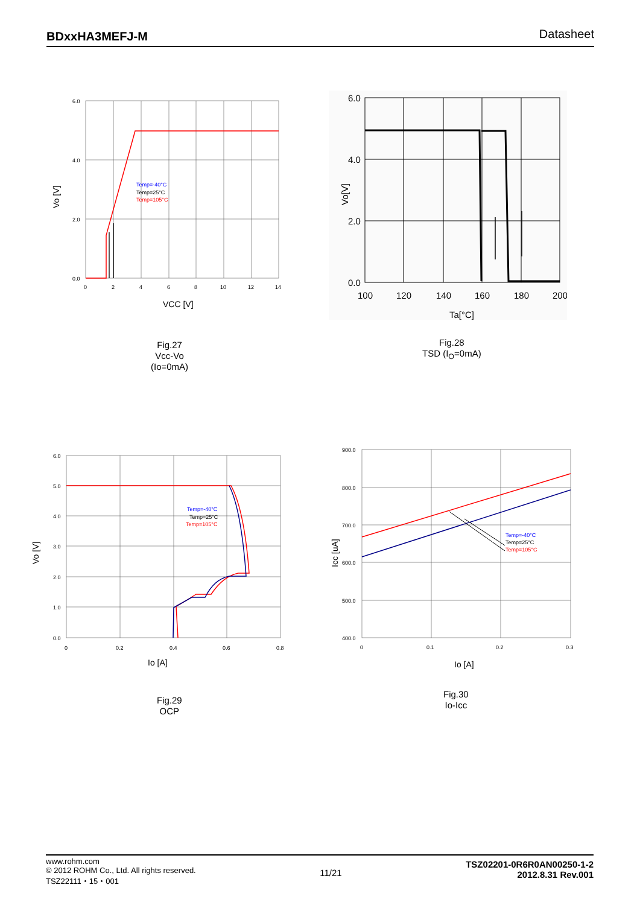BDxxHA3MEFJ-M Datasheet
6.0
4.0
2.0
0.0
0
2
4
6
8
10
12
14
Temp=-40°C
Temp=25°C
Temp=105°C
VCC [V]
Vo [V]
Fig.27
Vcc-Vo
(Io=0mA)
6.0
4.0
2.0
0.0
100
120
140
160
180
200
Ta[°C]
Vo[V]
Fig.28
TSD (I<sub>O</sub>=0mA)
6.0
5.0
4.0
3.0
2.0
1.0
0.0
0
0.2
0.4
0.6
0.8
Temp=-40°C
Temp=25°C
Temp=105°C
Io [A]
Vo [V]
Fig.29
OCP
900.0
800.0
700.0
600.0
500.0
400.0
0
0.1
0.2
0.3
Temp=-40°C
Temp=25°C
Temp=105°C
Io [A]
Icc [uA]
Fig.30
Io-Icc
www.rohm.com
© 2012 ROHM Co., Ltd. All rights reserved.
TSZ22111・15・001
11/21
TSZ02201-0R6R0AN00250-1-2
2012.8.31 Rev.001